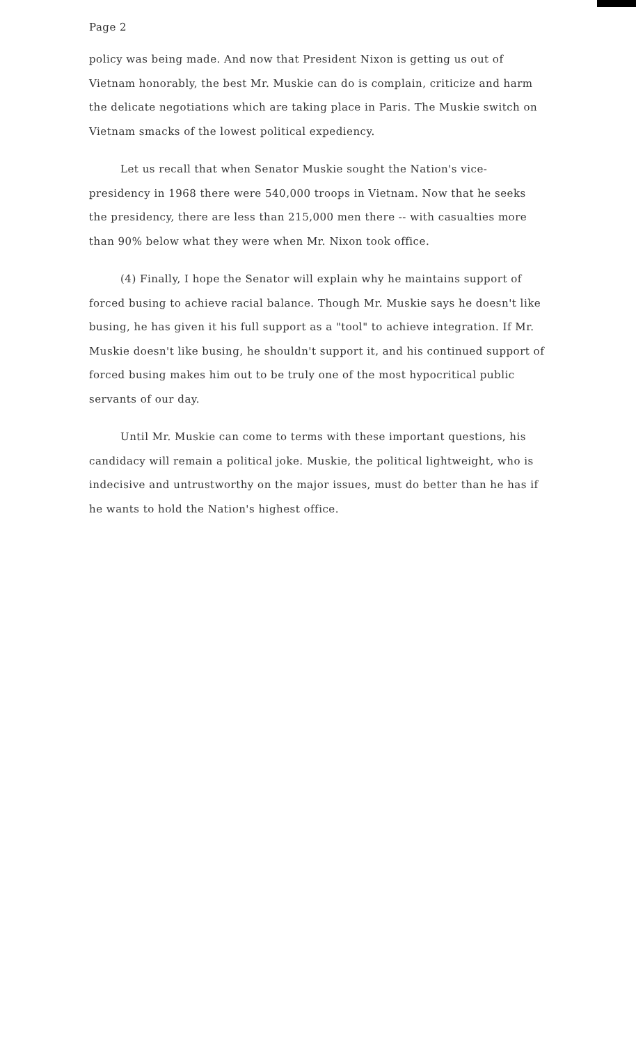Page 2
policy was being made. And now that President Nixon is getting us out of Vietnam honorably, the best Mr. Muskie can do is complain, criticize and harm the delicate negotiations which are taking place in Paris. The Muskie switch on Vietnam smacks of the lowest political expediency.
Let us recall that when Senator Muskie sought the Nation's vice-presidency in 1968 there were 540,000 troops in Vietnam. Now that he seeks the presidency, there are less than 215,000 men there -- with casualties more than 90% below what they were when Mr. Nixon took office.
(4) Finally, I hope the Senator will explain why he maintains support of forced busing to achieve racial balance. Though Mr. Muskie says he doesn't like busing, he has given it his full support as a "tool" to achieve integration. If Mr. Muskie doesn't like busing, he shouldn't support it, and his continued support of forced busing makes him out to be truly one of the most hypocritical public servants of our day.
Until Mr. Muskie can come to terms with these important questions, his candidacy will remain a political joke. Muskie, the political lightweight, who is indecisive and untrustworthy on the major issues, must do better than he has if he wants to hold the Nation's highest office.